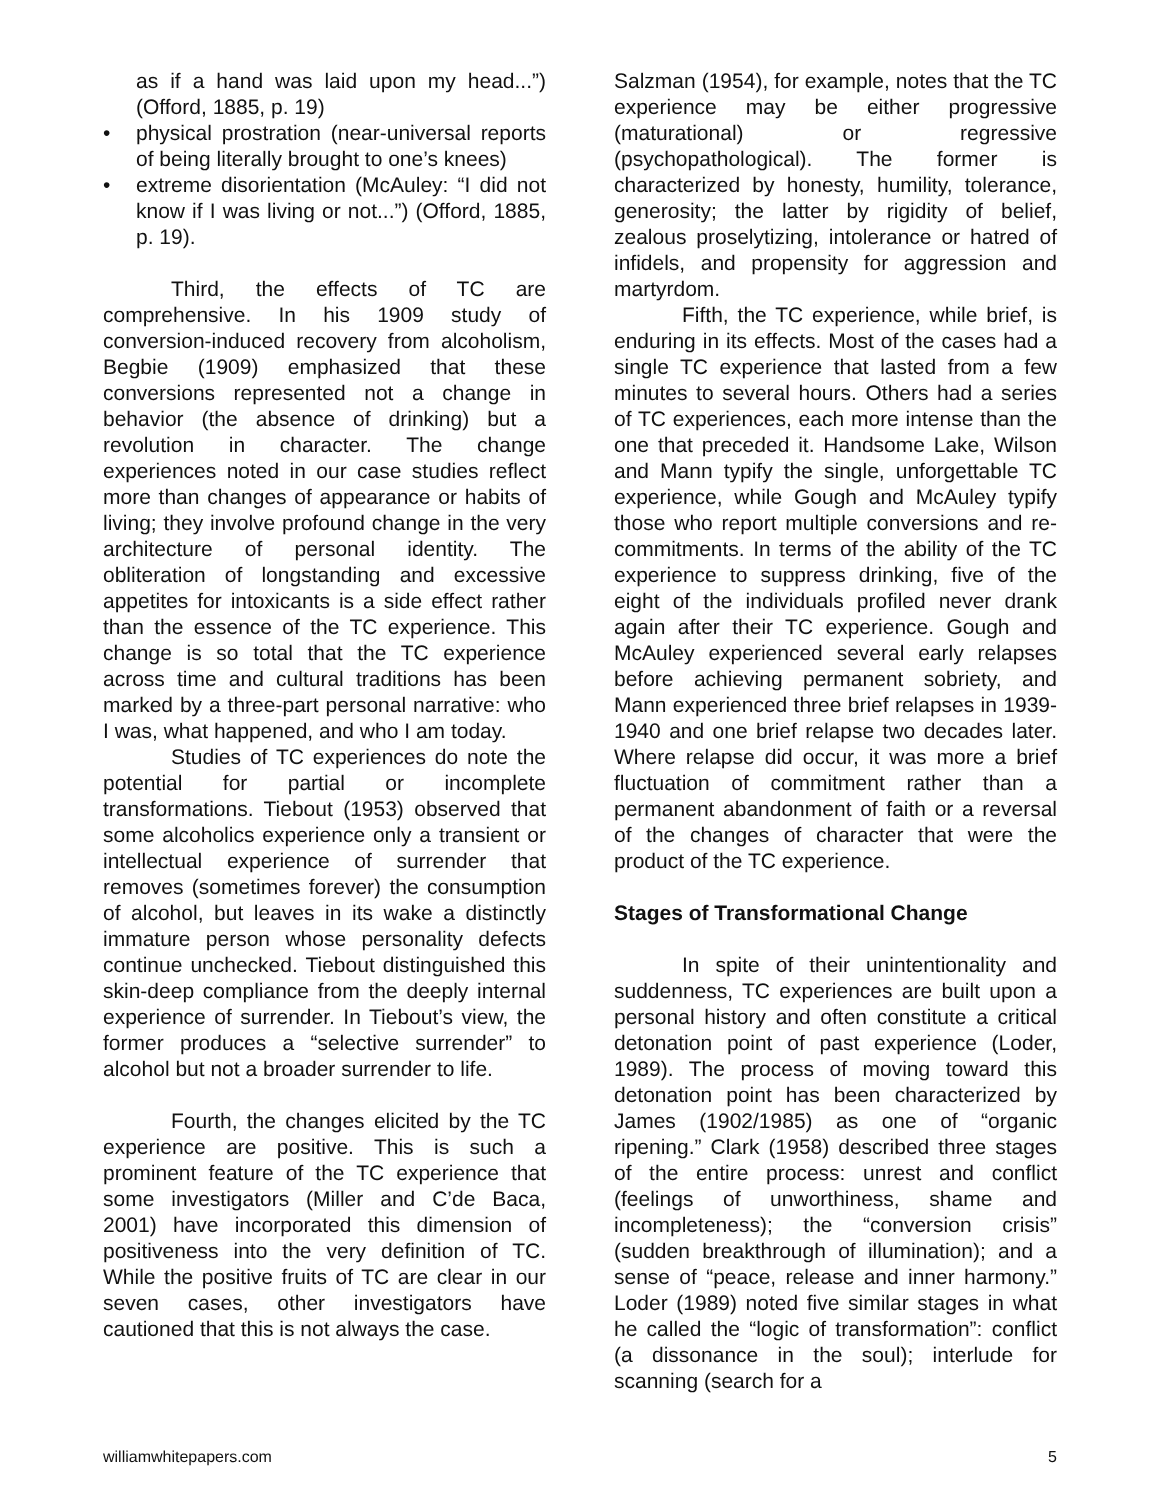as if a hand was laid upon my head...”) (Offord, 1885, p. 19)
• physical prostration (near-universal reports of being literally brought to one’s knees)
• extreme disorientation (McAuley: “I did not know if I was living or not...”) (Offord, 1885, p. 19).
Third, the effects of TC are comprehensive. In his 1909 study of conversion-induced recovery from alcoholism, Begbie (1909) emphasized that these conversions represented not a change in behavior (the absence of drinking) but a revolution in character. The change experiences noted in our case studies reflect more than changes of appearance or habits of living; they involve profound change in the very architecture of personal identity. The obliteration of longstanding and excessive appetites for intoxicants is a side effect rather than the essence of the TC experience. This change is so total that the TC experience across time and cultural traditions has been marked by a three-part personal narrative: who I was, what happened, and who I am today.
Studies of TC experiences do note the potential for partial or incomplete transformations. Tiebout (1953) observed that some alcoholics experience only a transient or intellectual experience of surrender that removes (sometimes forever) the consumption of alcohol, but leaves in its wake a distinctly immature person whose personality defects continue unchecked. Tiebout distinguished this skin-deep compliance from the deeply internal experience of surrender. In Tiebout’s view, the former produces a “selective surrender” to alcohol but not a broader surrender to life.
Fourth, the changes elicited by the TC experience are positive. This is such a prominent feature of the TC experience that some investigators (Miller and C’de Baca, 2001) have incorporated this dimension of positiveness into the very definition of TC. While the positive fruits of TC are clear in our seven cases, other investigators have cautioned that this is not always the case.
Salzman (1954), for example, notes that the TC experience may be either progressive (maturational) or regressive (psychopathological). The former is characterized by honesty, humility, tolerance, generosity; the latter by rigidity of belief, zealous proselytizing, intolerance or hatred of infidels, and propensity for aggression and martyrdom.
Fifth, the TC experience, while brief, is enduring in its effects. Most of the cases had a single TC experience that lasted from a few minutes to several hours. Others had a series of TC experiences, each more intense than the one that preceded it. Handsome Lake, Wilson and Mann typify the single, unforgettable TC experience, while Gough and McAuley typify those who report multiple conversions and re-commitments. In terms of the ability of the TC experience to suppress drinking, five of the eight of the individuals profiled never drank again after their TC experience. Gough and McAuley experienced several early relapses before achieving permanent sobriety, and Mann experienced three brief relapses in 1939-1940 and one brief relapse two decades later. Where relapse did occur, it was more a brief fluctuation of commitment rather than a permanent abandonment of faith or a reversal of the changes of character that were the product of the TC experience.
Stages of Transformational Change
In spite of their unintentionality and suddenness, TC experiences are built upon a personal history and often constitute a critical detonation point of past experience (Loder, 1989). The process of moving toward this detonation point has been characterized by James (1902/1985) as one of “organic ripening.” Clark (1958) described three stages of the entire process: unrest and conflict (feelings of unworthiness, shame and incompleteness); the “conversion crisis” (sudden breakthrough of illumination); and a sense of “peace, release and inner harmony.” Loder (1989) noted five similar stages in what he called the “logic of transformation”: conflict (a dissonance in the soul); interlude for scanning (search for a
williamwhitepapers.com 5